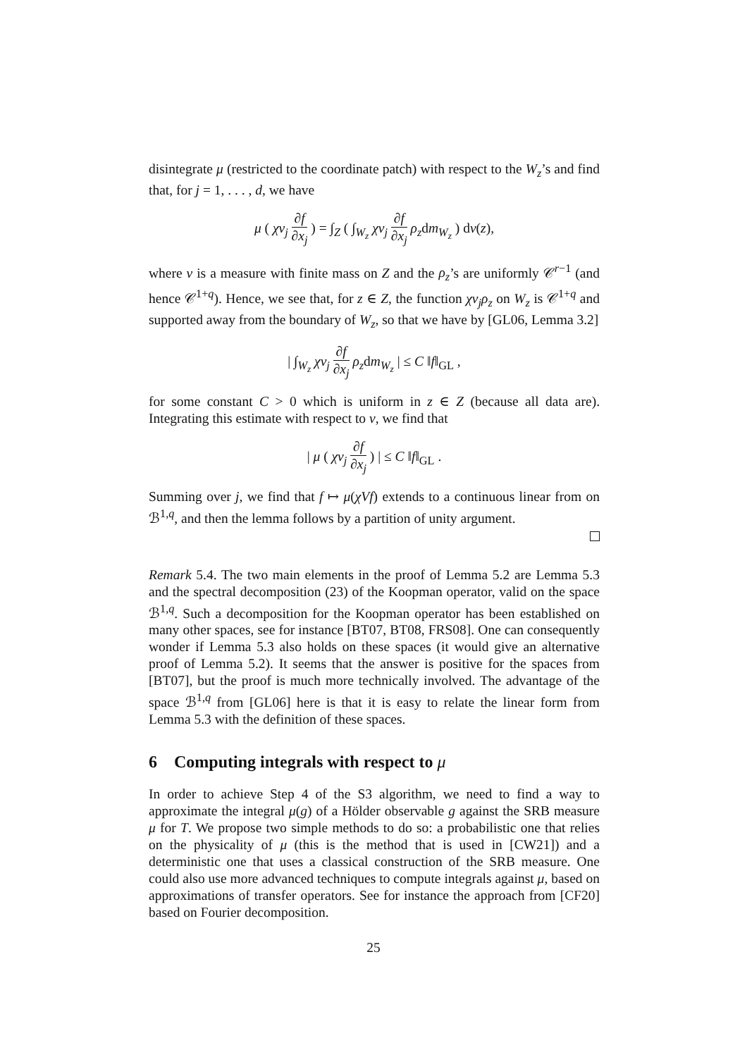disintegrate μ (restricted to the coordinate patch) with respect to the W<sub>z</sub>’s and find that, for j = 1, . . . , d, we have
μ ( χv<sub>j</sub> ∂f ∂x<sub>j</sub> ) = ∫<sub>Z</sub> ( ∫<sub>W<sub>z</sub></sub> χv<sub>j</sub> ∂f ∂x<sub>j</sub> ρ<sub>z</sub>dm<sub>W<sub>z</sub></sub> ) dν(z),
where ν is a measure with finite mass on Z and the ρ<sub>z</sub>’s are uniformly 𝒞<sup>r−1</sup> (and hence 𝒞<sup>1+q</sup>). Hence, we see that, for z ∈ Z, the function χv<sub>j</sub>ρ<sub>z</sub> on W<sub>z</sub> is 𝒞<sup>1+q</sup> and supported away from the boundary of W<sub>z</sub>, so that we have by [GL06, Lemma 3.2]
| ∫<sub>W<sub>z</sub></sub> χv<sub>j</sub> ∂f ∂x<sub>j</sub> ρ<sub>z</sub>dm<sub>W<sub>z</sub></sub> | ≤ C ‖f‖<sub>GL</sub> ,
for some constant C > 0 which is uniform in z ∈ Z (because all data are). Integrating this estimate with respect to ν, we find that
| μ ( χv<sub>j</sub> ∂f ∂x<sub>j</sub> ) | ≤ C ‖f‖<sub>GL</sub> .
Summing over j, we find that f ↦ μ(χVf) extends to a continuous linear from on ℬ<sup>1,q</sup>, and then the lemma follows by a partition of unity argument.
Remark 5.4. The two main elements in the proof of Lemma 5.2 are Lemma 5.3 and the spectral decomposition (23) of the Koopman operator, valid on the space ℬ<sup>1,q</sup>. Such a decomposition for the Koopman operator has been established on many other spaces, see for instance [BT07, BT08, FRS08]. One can consequently wonder if Lemma 5.3 also holds on these spaces (it would give an alternative proof of Lemma 5.2). It seems that the answer is positive for the spaces from [BT07], but the proof is much more technically involved. The advantage of the space ℬ<sup>1,q</sup> from [GL06] here is that it is easy to relate the linear form from Lemma 5.3 with the definition of these spaces.
6 Computing integrals with respect to μ
In order to achieve Step 4 of the S3 algorithm, we need to find a way to approximate the integral μ(g) of a Hölder observable g against the SRB measure μ for T. We propose two simple methods to do so: a probabilistic one that relies on the physicality of μ (this is the method that is used in [CW21]) and a deterministic one that uses a classical construction of the SRB measure. One could also use more advanced techniques to compute integrals against μ, based on approximations of transfer operators. See for instance the approach from [CF20] based on Fourier decomposition.
25